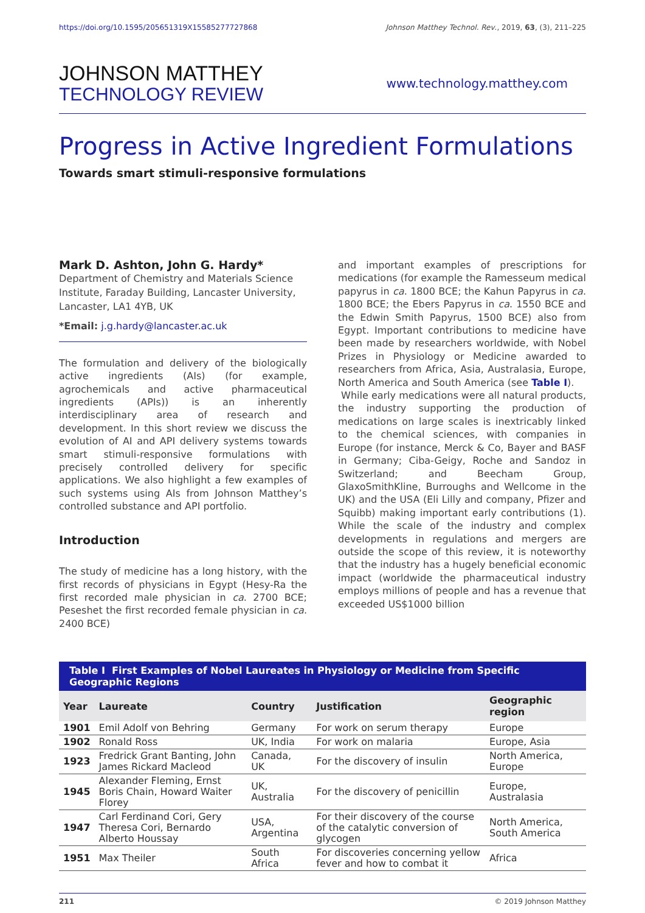https://doi.org/10.1595/205651319X15585277727868 Johnson Matthey Technol. Rev., 2019, 63, (3), 211–225
JOHNSON MATTHEY
TECHNOLOGY REVIEW
www.technology.matthey.com
Progress in Active Ingredient Formulations
Towards smart stimuli-responsive formulations
Mark D. Ashton, John G. Hardy*
Department of Chemistry and Materials Science Institute, Faraday Building, Lancaster University, Lancaster, LA1 4YB, UK
*Email: j.g.hardy@lancaster.ac.uk
The formulation and delivery of the biologically active ingredients (AIs) (for example, agrochemicals and active pharmaceutical ingredients (APIs)) is an inherently interdisciplinary area of research and development. In this short review we discuss the evolution of AI and API delivery systems towards smart stimuli-responsive formulations with precisely controlled delivery for specific applications. We also highlight a few examples of such systems using AIs from Johnson Matthey’s controlled substance and API portfolio.
Introduction
The study of medicine has a long history, with the first records of physicians in Egypt (Hesy-Ra the first recorded male physician in ca. 2700 BCE; Peseshet the first recorded female physician in ca. 2400 BCE)
and important examples of prescriptions for medications (for example the Ramesseum medical papyrus in ca. 1800 BCE; the Kahun Papyrus in ca. 1800 BCE; the Ebers Papyrus in ca. 1550 BCE and the Edwin Smith Papyrus, 1500 BCE) also from Egypt. Important contributions to medicine have been made by researchers worldwide, with Nobel Prizes in Physiology or Medicine awarded to researchers from Africa, Asia, Australasia, Europe, North America and South America (see Table I).
While early medications were all natural products, the industry supporting the production of medications on large scales is inextricably linked to the chemical sciences, with companies in Europe (for instance, Merck & Co, Bayer and BASF in Germany; Ciba-Geigy, Roche and Sandoz in Switzerland; and Beecham Group, GlaxoSmithKline, Burroughs and Wellcome in the UK) and the USA (Eli Lilly and company, Pfizer and Squibb) making important early contributions (1). While the scale of the industry and complex developments in regulations and mergers are outside the scope of this review, it is noteworthy that the industry has a hugely beneficial economic impact (worldwide the pharmaceutical industry employs millions of people and has a revenue that exceeded US$1000 billion
Table I First Examples of Nobel Laureates in Physiology or Medicine from Specific Geographic Regions
| Year | Laureate | Country | Justification | Geographic region |
| --- | --- | --- | --- | --- |
| 1901 | Emil Adolf von Behring | Germany | For work on serum therapy | Europe |
| 1902 | Ronald Ross | UK, India | For work on malaria | Europe, Asia |
| 1923 | Fredrick Grant Banting, John James Rickard Macleod | Canada, UK | For the discovery of insulin | North America, Europe |
| 1945 | Alexander Fleming, Ernst Boris Chain, Howard Waiter Florey | UK, Australia | For the discovery of penicillin | Europe, Australasia |
| 1947 | Carl Ferdinand Cori, Gery Theresa Cori, Bernardo Alberto Houssay | USA, Argentina | For their discovery of the course of the catalytic conversion of glycogen | North America, South America |
| 1951 | Max Theiler | South Africa | For discoveries concerning yellow fever and how to combat it | Africa |
211 © 2019 Johnson Matthey